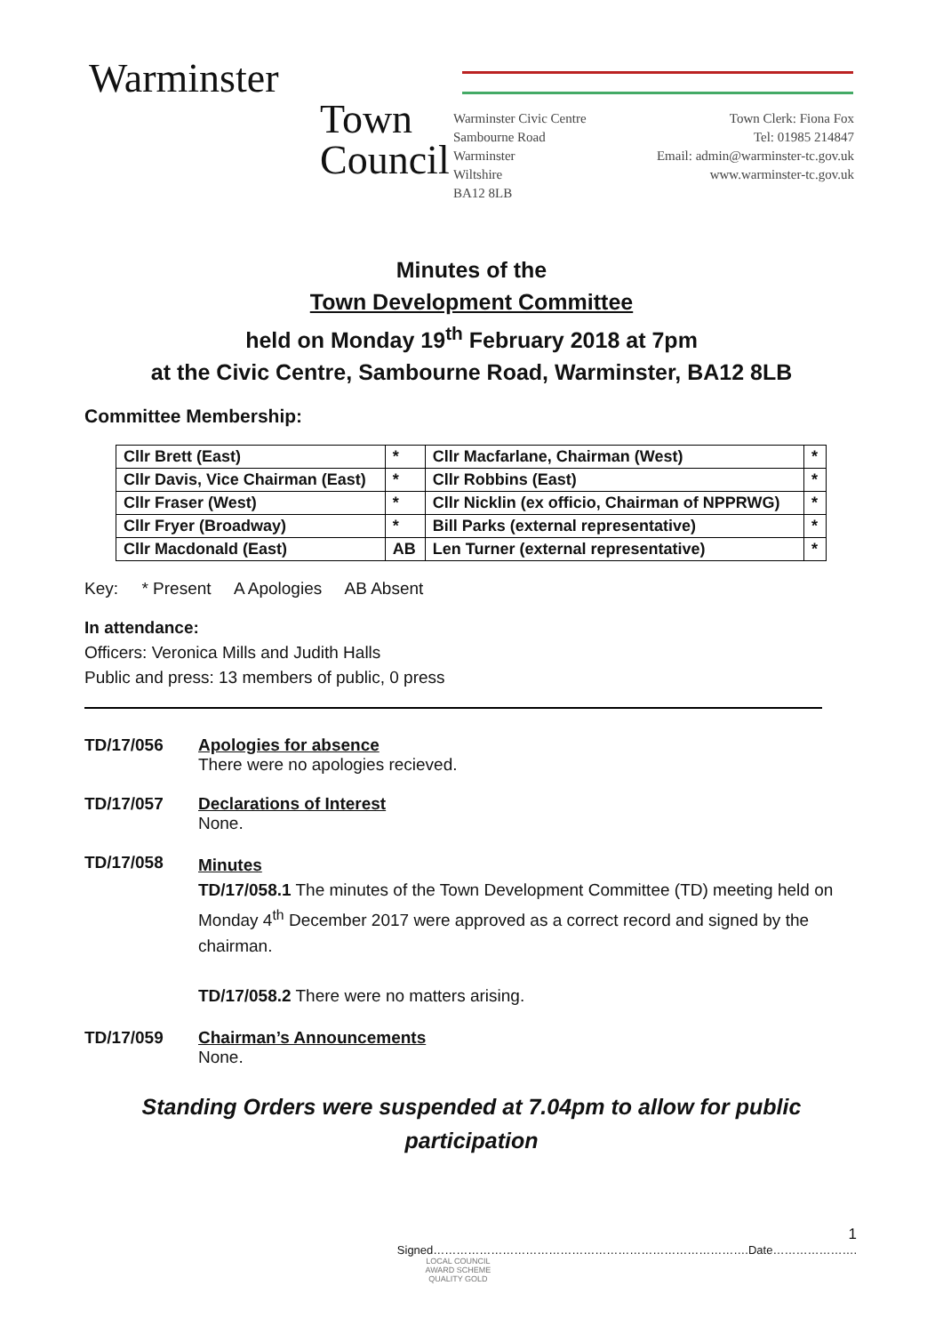Warminster
Town
Council
Warminster Civic Centre
Sambourne Road
Warminster
Wiltshire
BA12 8LB
Town Clerk: Fiona Fox
Tel: 01985 214847
Email: admin@warminster-tc.gov.uk
www.warminster-tc.gov.uk
Minutes of the
Town Development Committee
held on Monday 19<sup>th</sup> February 2018 at 7pm
at the Civic Centre, Sambourne Road, Warminster, BA12 8LB
Committee Membership:
| Cllr Brett (East) | * | Cllr Macfarlane, Chairman (West) | * |
| Cllr Davis, Vice Chairman (East) | * | Cllr Robbins (East) | * |
| Cllr Fraser (West) | * | Cllr Nicklin (ex officio, Chairman of NPPRWG) | * |
| Cllr Fryer (Broadway) | * | Bill Parks (external representative) | * |
| Cllr Macdonald (East) | AB | Len Turner (external representative) | * |
Key: * Present A Apologies AB Absent
In attendance:
Officers: Veronica Mills and Judith Halls
Public and press: 13 members of public, 0 press
TD/17/056 Apologies for absence
There were no apologies recieved.
TD/17/057 Declarations of Interest
None.
TD/17/058
Minutes
TD/17/058.1 The minutes of the Town Development Committee (TD) meeting held on Monday 4<sup>th</sup> December 2017 were approved as a correct record and signed by the chairman.
TD/17/058.2 There were no matters arising.
TD/17/059 Chairman’s Announcements
None.
Standing Orders were suspended at 7.04pm to allow for public participation
1
Signed……………………………………………………………………….Date………………….
LOCAL COUNCIL
AWARD SCHEME
QUALITY GOLD